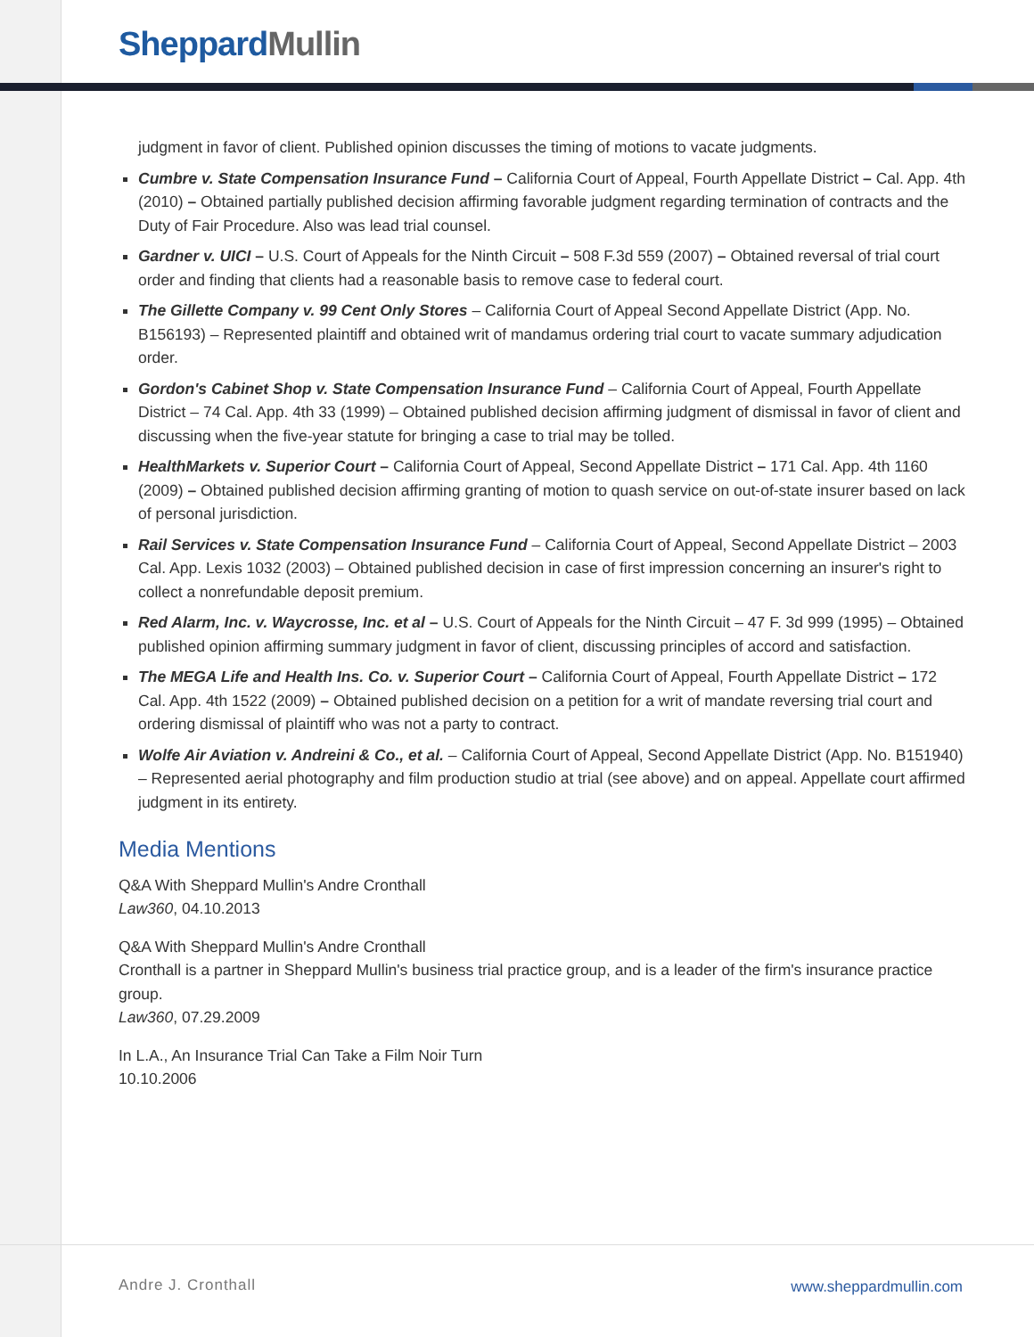Sheppard Mullin
judgment in favor of client. Published opinion discusses the timing of motions to vacate judgments.
Cumbre v. State Compensation Insurance Fund – California Court of Appeal, Fourth Appellate District – Cal. App. 4th (2010) – Obtained partially published decision affirming favorable judgment regarding termination of contracts and the Duty of Fair Procedure. Also was lead trial counsel.
Gardner v. UICI – U.S. Court of Appeals for the Ninth Circuit – 508 F.3d 559 (2007) – Obtained reversal of trial court order and finding that clients had a reasonable basis to remove case to federal court.
The Gillette Company v. 99 Cent Only Stores – California Court of Appeal Second Appellate District (App. No. B156193) – Represented plaintiff and obtained writ of mandamus ordering trial court to vacate summary adjudication order.
Gordon's Cabinet Shop v. State Compensation Insurance Fund – California Court of Appeal, Fourth Appellate District – 74 Cal. App. 4th 33 (1999) – Obtained published decision affirming judgment of dismissal in favor of client and discussing when the five-year statute for bringing a case to trial may be tolled.
HealthMarkets v. Superior Court – California Court of Appeal, Second Appellate District – 171 Cal. App. 4th 1160 (2009) – Obtained published decision affirming granting of motion to quash service on out-of-state insurer based on lack of personal jurisdiction.
Rail Services v. State Compensation Insurance Fund – California Court of Appeal, Second Appellate District – 2003 Cal. App. Lexis 1032 (2003) – Obtained published decision in case of first impression concerning an insurer's right to collect a nonrefundable deposit premium.
Red Alarm, Inc. v. Waycrosse, Inc. et al – U.S. Court of Appeals for the Ninth Circuit – 47 F. 3d 999 (1995) – Obtained published opinion affirming summary judgment in favor of client, discussing principles of accord and satisfaction.
The MEGA Life and Health Ins. Co. v. Superior Court – California Court of Appeal, Fourth Appellate District – 172 Cal. App. 4th 1522 (2009) – Obtained published decision on a petition for a writ of mandate reversing trial court and ordering dismissal of plaintiff who was not a party to contract.
Wolfe Air Aviation v. Andreini & Co., et al. – California Court of Appeal, Second Appellate District (App. No. B151940) – Represented aerial photography and film production studio at trial (see above) and on appeal. Appellate court affirmed judgment in its entirety.
Media Mentions
Q&A With Sheppard Mullin's Andre Cronthall
Law360, 04.10.2013
Q&A With Sheppard Mullin's Andre Cronthall
Cronthall is a partner in Sheppard Mullin's business trial practice group, and is a leader of the firm's insurance practice group.
Law360, 07.29.2009
In L.A., An Insurance Trial Can Take a Film Noir Turn
10.10.2006
Andre J. Cronthall www.sheppardmullin.com